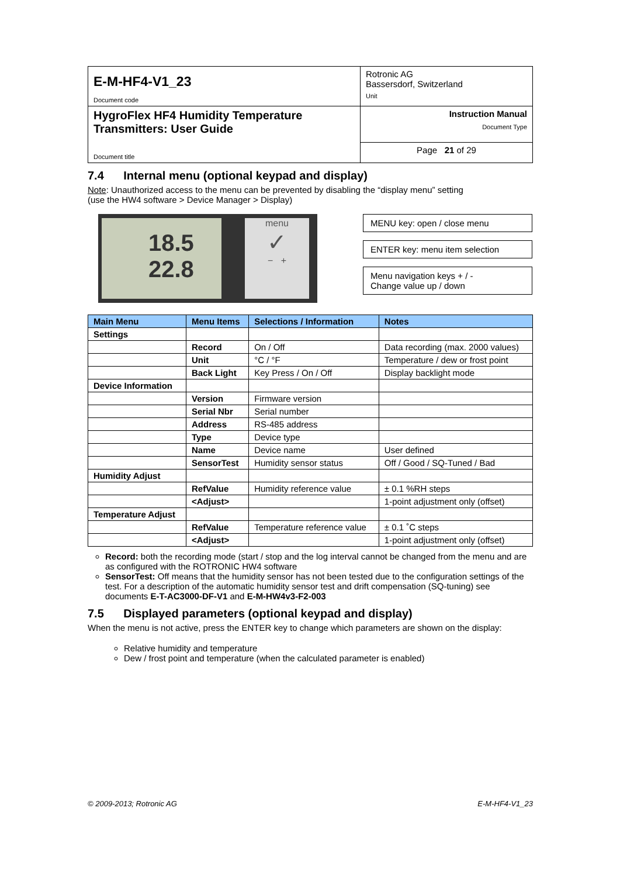| E-M-HF4-V1_23 Document code | Rotronic AG Bassersdorf, Switzerland Unit |
| HygroFlex HF4 Humidity Temperature Transmitters: User Guide Document title | Instruction Manual Document Type |
| | Page 21 of 29 |
7.4 Internal menu (optional keypad and display)
Note: Unauthorized access to the menu can be prevented by disabling the “display menu” setting
(use the HW4 software > Device Manager > Display)
18.5
22.8
menu
✓
− +
MENU key: open / close menu
ENTER key: menu item selection
Menu navigation keys + / -
Change value up / down
| Main Menu | Menu Items | Selections / Information | Notes |
| --- | --- | --- | --- |
| Settings | | | |
| | Record | On / Off | Data recording (max. 2000 values) |
| | Unit | °C / °F | Temperature / dew or frost point |
| | Back Light | Key Press / On / Off | Display backlight mode |
| Device Information | | | |
| | Version | Firmware version | |
| | Serial Nbr | Serial number | |
| | Address | RS-485 address | |
| | Type | Device type | |
| | Name | Device name | User defined |
| | SensorTest | Humidity sensor status | Off / Good / SQ-Tuned / Bad |
| Humidity Adjust | | | |
| | RefValue | Humidity reference value | ± 0.1 %RH steps |
| | <Adjust> | | 1-point adjustment only (offset) |
| Temperature Adjust | | | |
| | RefValue | Temperature reference value | ± 0.1 ˚C steps |
| | <Adjust> | | 1-point adjustment only (offset) |
Record: both the recording mode (start / stop and the log interval cannot be changed from the menu and are as configured with the ROTRONIC HW4 software
SensorTest: Off means that the humidity sensor has not been tested due to the configuration settings of the test. For a description of the automatic humidity sensor test and drift compensation (SQ-tuning) see documents E-T-AC3000-DF-V1 and E-M-HW4v3-F2-003
7.5 Displayed parameters (optional keypad and display)
When the menu is not active, press the ENTER key to change which parameters are shown on the display:
Relative humidity and temperature
Dew / frost point and temperature (when the calculated parameter is enabled)
© 2009-2013; Rotronic AG E-M-HF4-V1_23